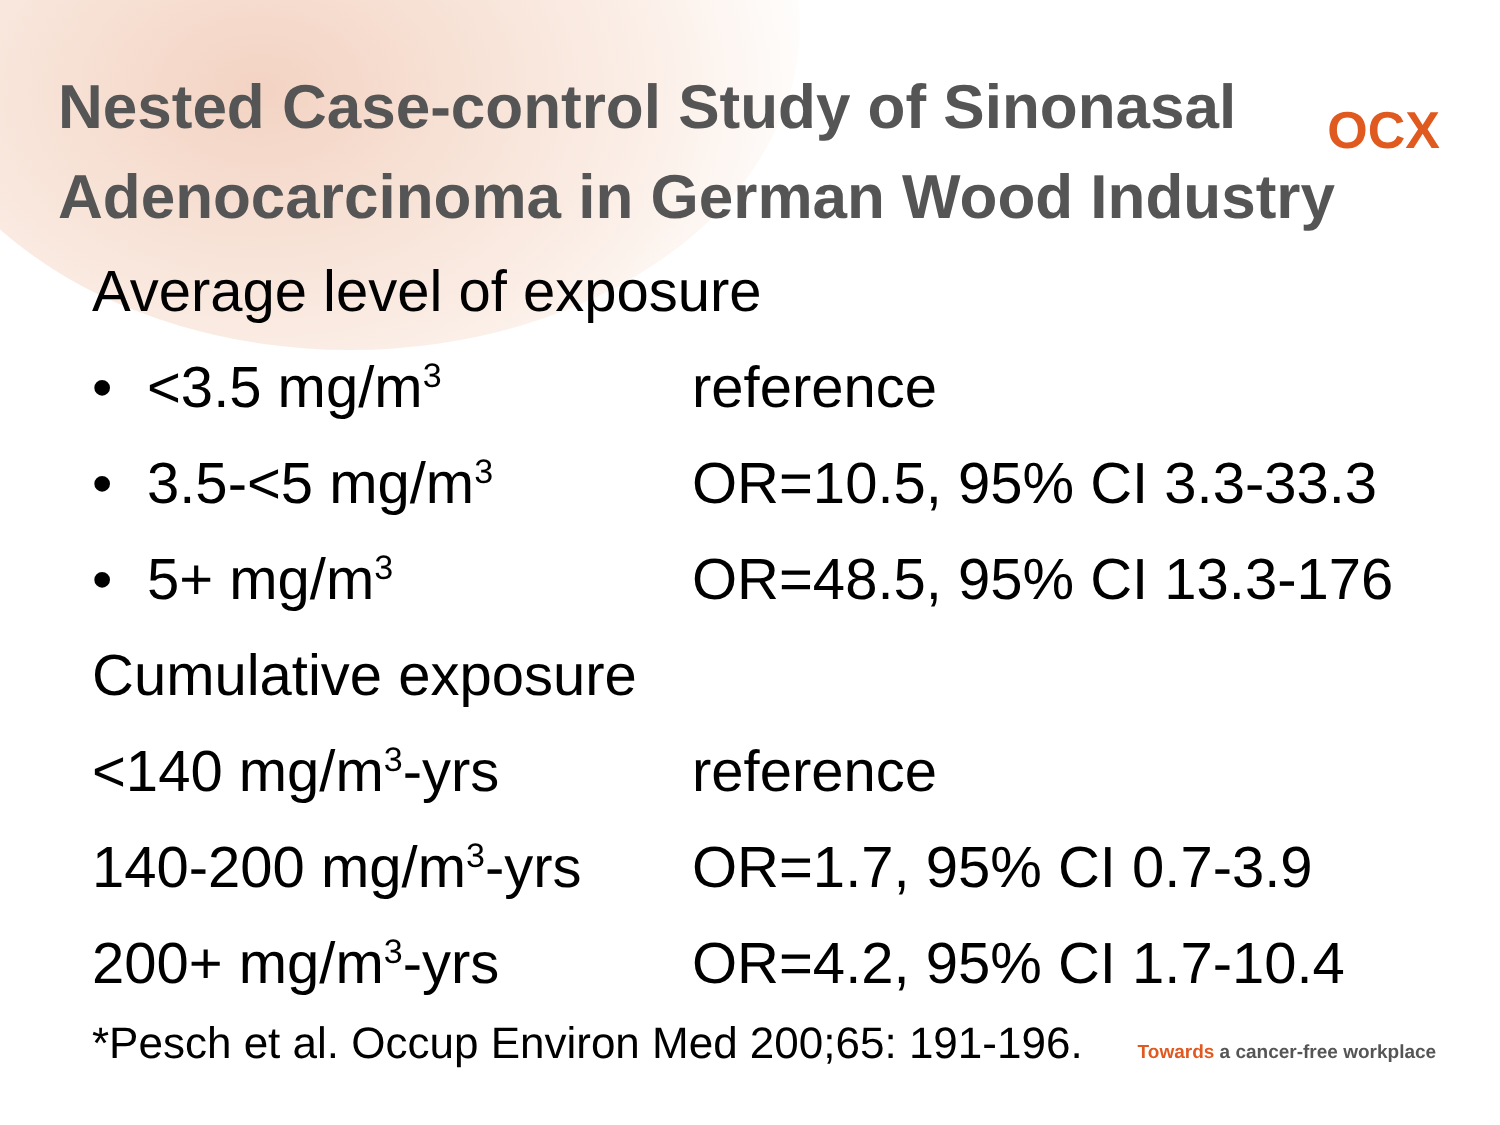Nested Case-control Study of Sinonasal
Adenocarcinoma in German Wood Industry
OCX
Average level of exposure
• <3.5 mg/m<sup>3</sup> reference
• 3.5-<5 mg/m<sup>3</sup> OR=10.5, 95% CI 3.3-33.3
• 5+ mg/m<sup>3</sup> OR=48.5, 95% CI 13.3-176
Cumulative exposure
<140 mg/m<sup>3</sup>-yrs reference
140-200 mg/m<sup>3</sup>-yrs OR=1.7, 95% CI 0.7-3.9
200+ mg/m<sup>3</sup>-yrs OR=4.2, 95% CI 1.7-10.4
*Pesch et al. Occup Environ Med 200;65: 191-196. Towards a cancer-free workplace